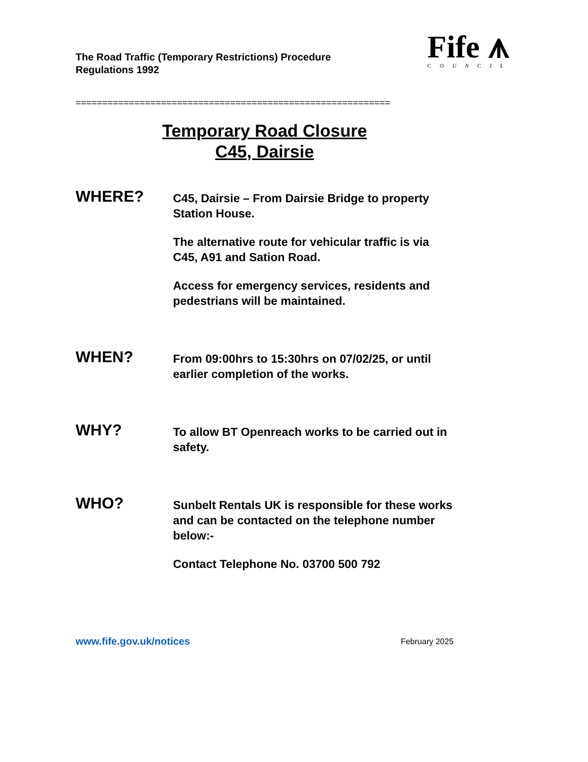The Road Traffic (Temporary Restrictions) Procedure
Regulations 1992
Fife ⩚
COUNCIL
===========================================================
Temporary Road Closure
C45, Dairsie
WHERE?
C45, Dairsie – From Dairsie Bridge to property Station House.
The alternative route for vehicular traffic is via C45, A91 and Sation Road.
Access for emergency services, residents and pedestrians will be maintained.
WHEN?
From 09:00hrs to 15:30hrs on 07/02/25, or until earlier completion of the works.
WHY?
To allow BT Openreach works to be carried out in safety.
WHO?
Sunbelt Rentals UK is responsible for these works and can be contacted on the telephone number below:-
Contact Telephone No. 03700 500 792
www.fife.gov.uk/notices February 2025